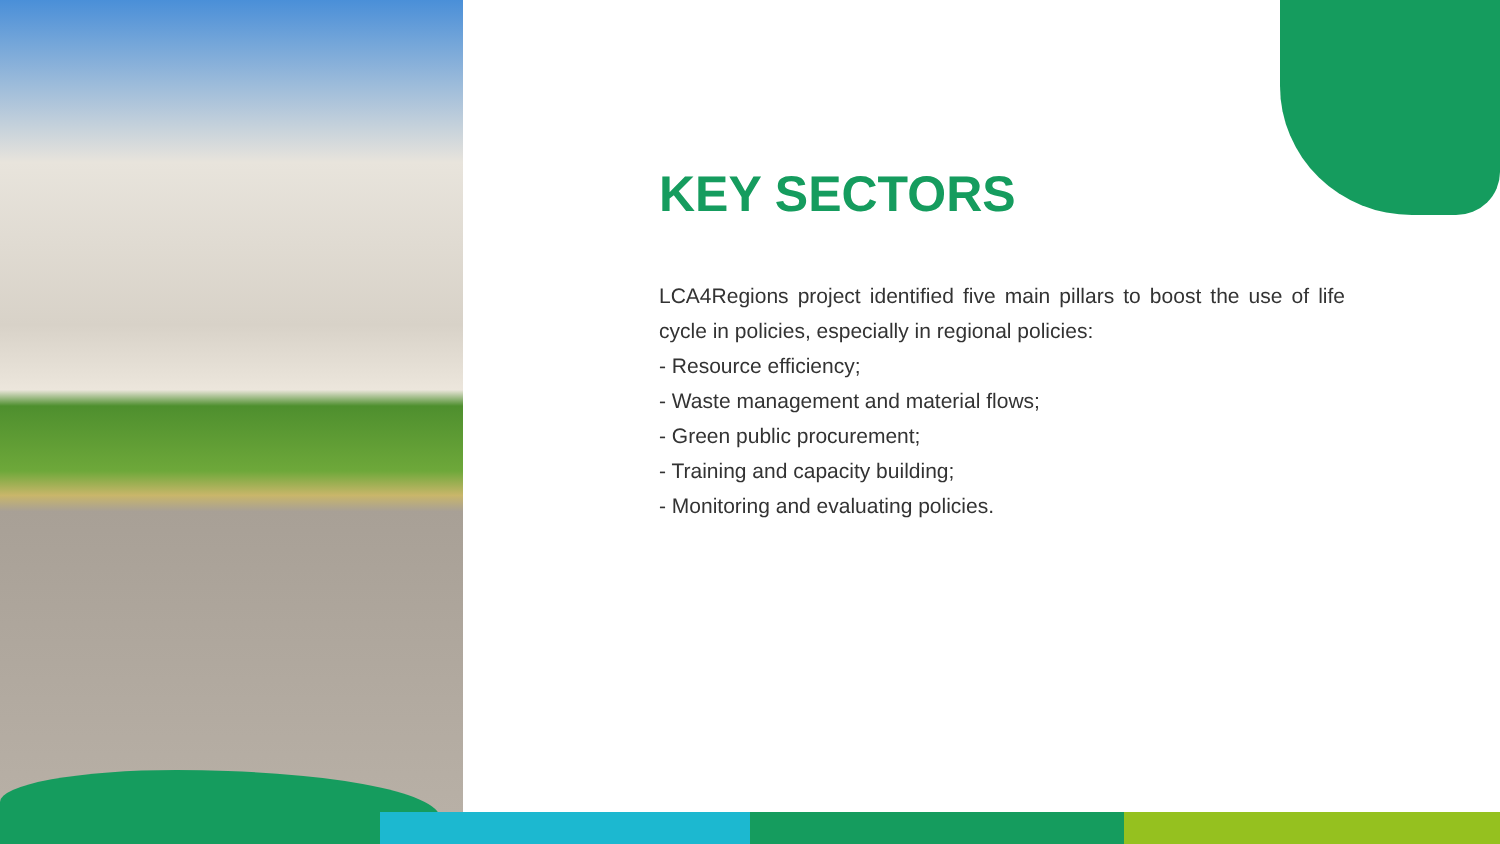KEY SECTORS
LCA4Regions project identified five main pillars to boost the use of life cycle in policies, especially in regional policies:
- Resource efficiency;
- Waste management and material flows;
- Green public procurement;
- Training and capacity building;
- Monitoring and evaluating policies.